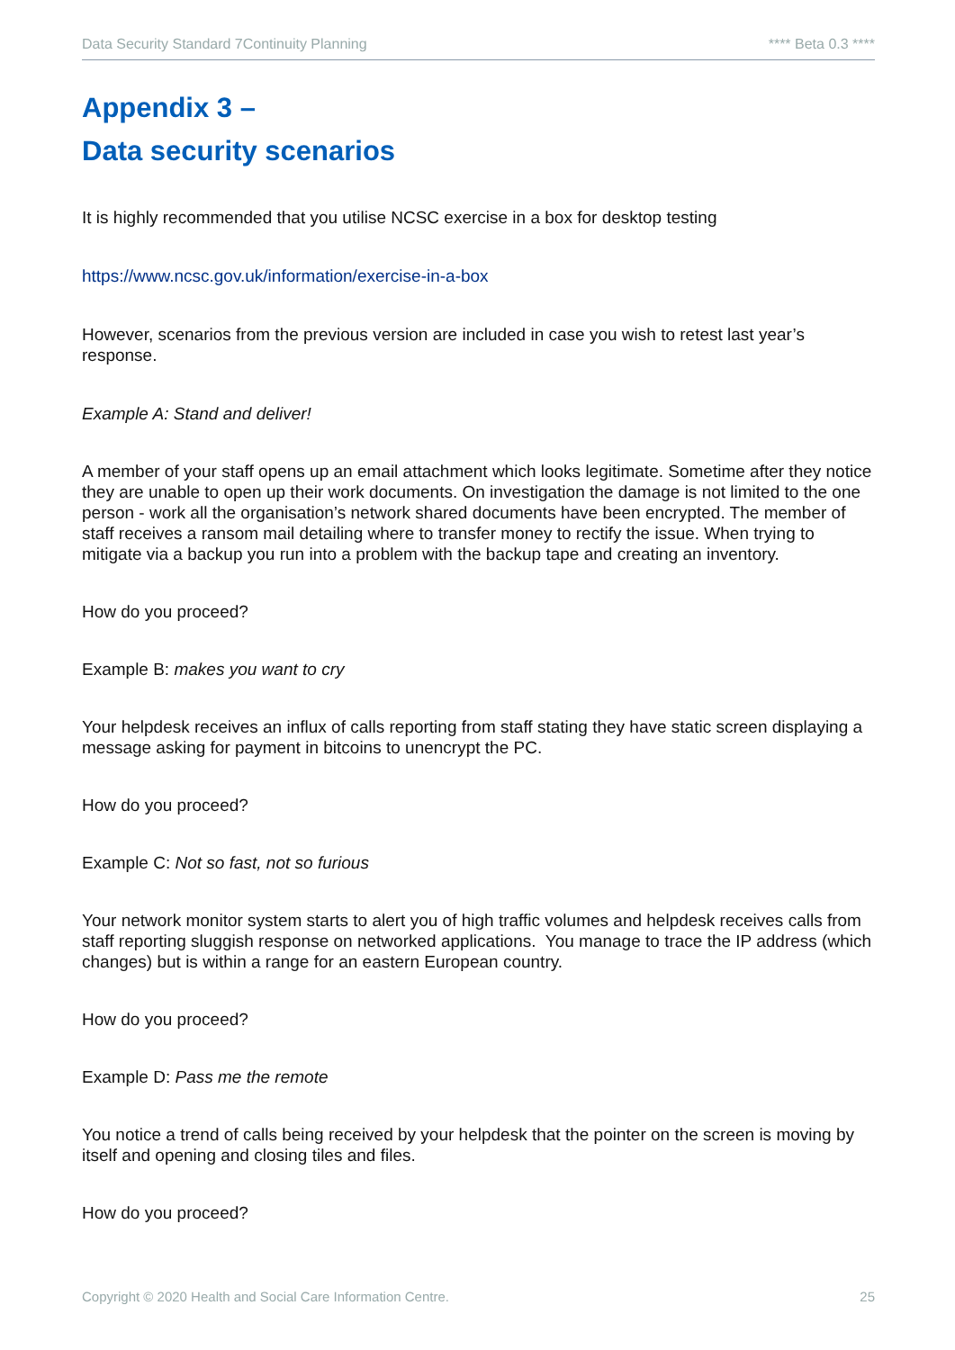Data Security Standard 7Continuity Planning **** Beta 0.3 ****
Appendix 3 –
Data security scenarios
It is highly recommended that you utilise NCSC exercise in a box for desktop testing
https://www.ncsc.gov.uk/information/exercise-in-a-box
However, scenarios from the previous version are included in case you wish to retest last year’s response.
Example A: Stand and deliver!
A member of your staff opens up an email attachment which looks legitimate. Sometime after they notice they are unable to open up their work documents. On investigation the damage is not limited to the one person - work all the organisation’s network shared documents have been encrypted. The member of staff receives a ransom mail detailing where to transfer money to rectify the issue. When trying to mitigate via a backup you run into a problem with the backup tape and creating an inventory.
How do you proceed?
Example B: makes you want to cry
Your helpdesk receives an influx of calls reporting from staff stating they have static screen displaying a message asking for payment in bitcoins to unencrypt the PC.
How do you proceed?
Example C: Not so fast, not so furious
Your network monitor system starts to alert you of high traffic volumes and helpdesk receives calls from staff reporting sluggish response on networked applications. You manage to trace the IP address (which changes) but is within a range for an eastern European country.
How do you proceed?
Example D: Pass me the remote
You notice a trend of calls being received by your helpdesk that the pointer on the screen is moving by itself and opening and closing tiles and files.
How do you proceed?
Copyright © 2020 Health and Social Care Information Centre. 25